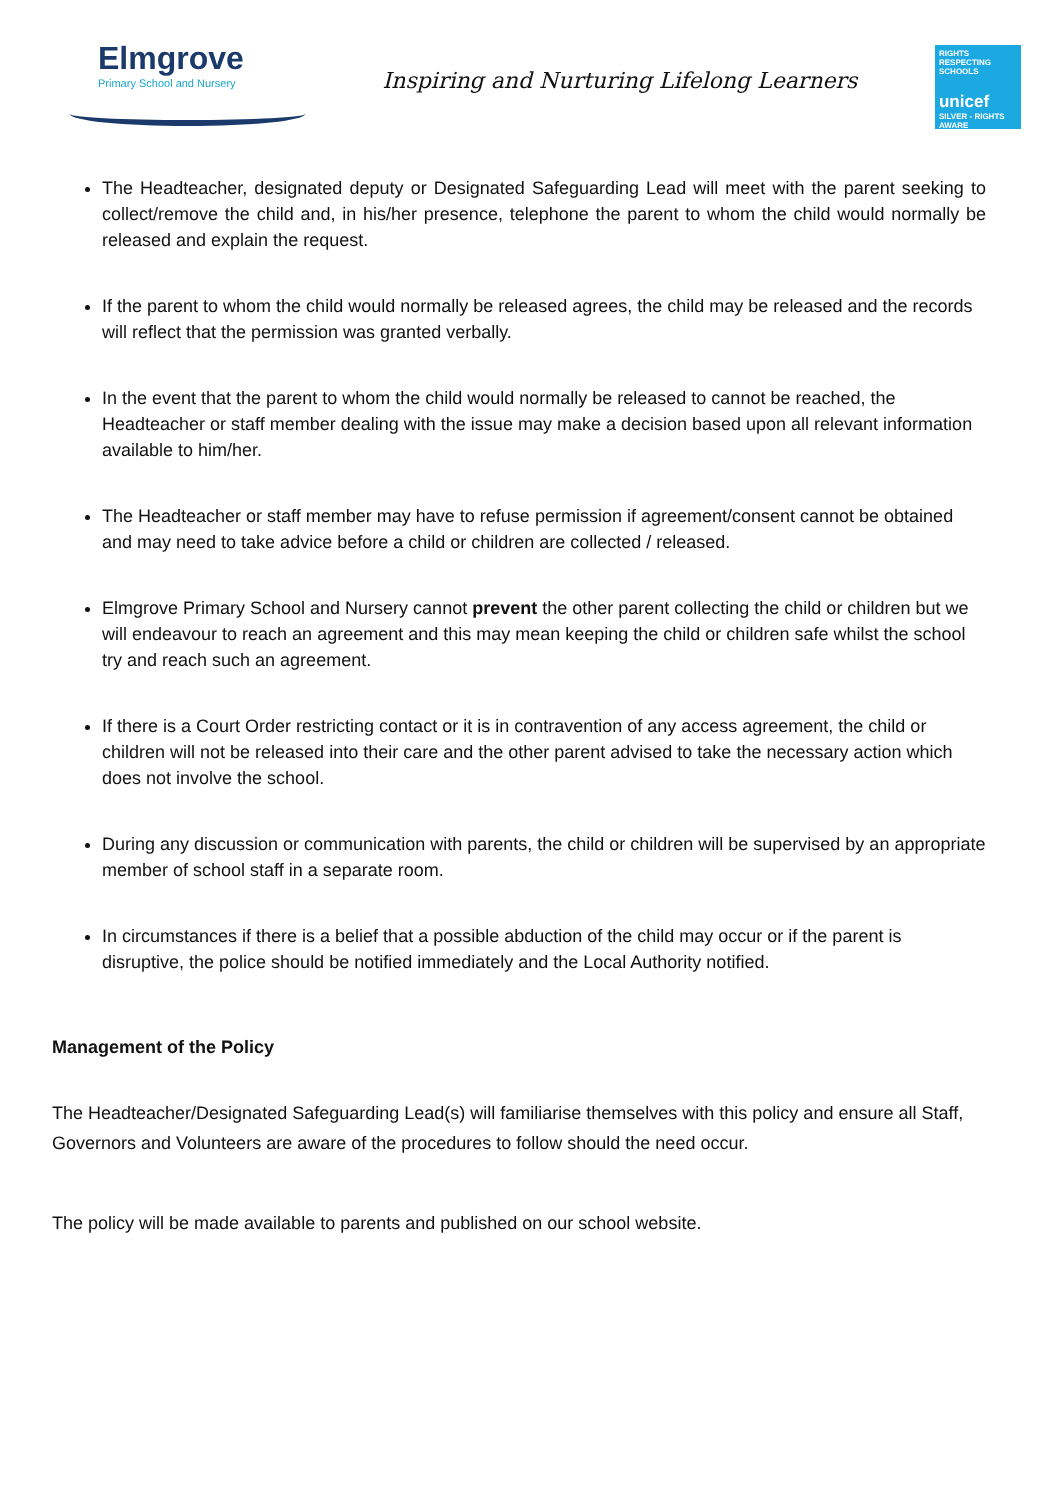Elmgrove
Primary School and Nursery
Inspiring and Nurturing Lifelong Learners
RIGHTS RESPECTING SCHOOLS
unicef
SILVER - RIGHTS AWARE
The Headteacher, designated deputy or Designated Safeguarding Lead will meet with the parent seeking to collect/remove the child and, in his/her presence, telephone the parent to whom the child would normally be released and explain the request.
If the parent to whom the child would normally be released agrees, the child may be released and the records will reflect that the permission was granted verbally.
In the event that the parent to whom the child would normally be released to cannot be reached, the Headteacher or staff member dealing with the issue may make a decision based upon all relevant information available to him/her.
The Headteacher or staff member may have to refuse permission if agreement/consent cannot be obtained and may need to take advice before a child or children are collected / released.
Elmgrove Primary School and Nursery cannot prevent the other parent collecting the child or children but we will endeavour to reach an agreement and this may mean keeping the child or children safe whilst the school try and reach such an agreement.
If there is a Court Order restricting contact or it is in contravention of any access agreement, the child or children will not be released into their care and the other parent advised to take the necessary action which does not involve the school.
During any discussion or communication with parents, the child or children will be supervised by an appropriate member of school staff in a separate room.
In circumstances if there is a belief that a possible abduction of the child may occur or if the parent is disruptive, the police should be notified immediately and the Local Authority notified.
Management of the Policy
The Headteacher/Designated Safeguarding Lead(s) will familiarise themselves with this policy and ensure all Staff, Governors and Volunteers are aware of the procedures to follow should the need occur.
The policy will be made available to parents and published on our school website.